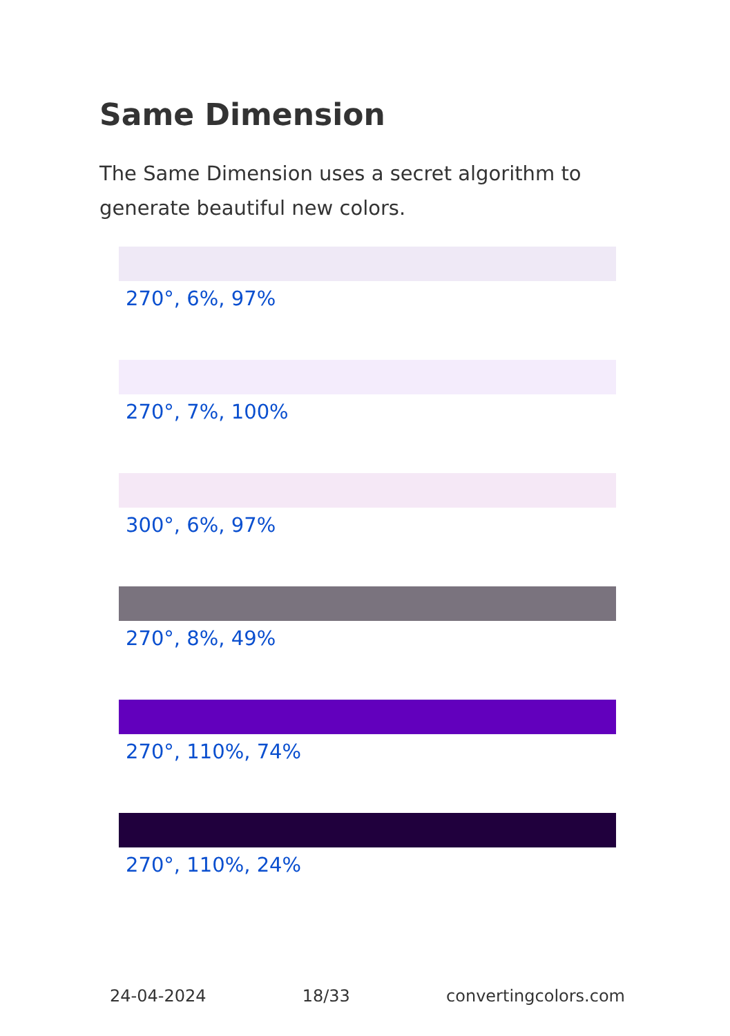Same Dimension
The Same Dimension uses a secret algorithm to generate beautiful new colors.
270°, 6%, 97%
270°, 7%, 100%
300°, 6%, 97%
270°, 8%, 49%
270°, 110%, 74%
270°, 110%, 24%
24-04-2024 18/33 convertingcolors.com